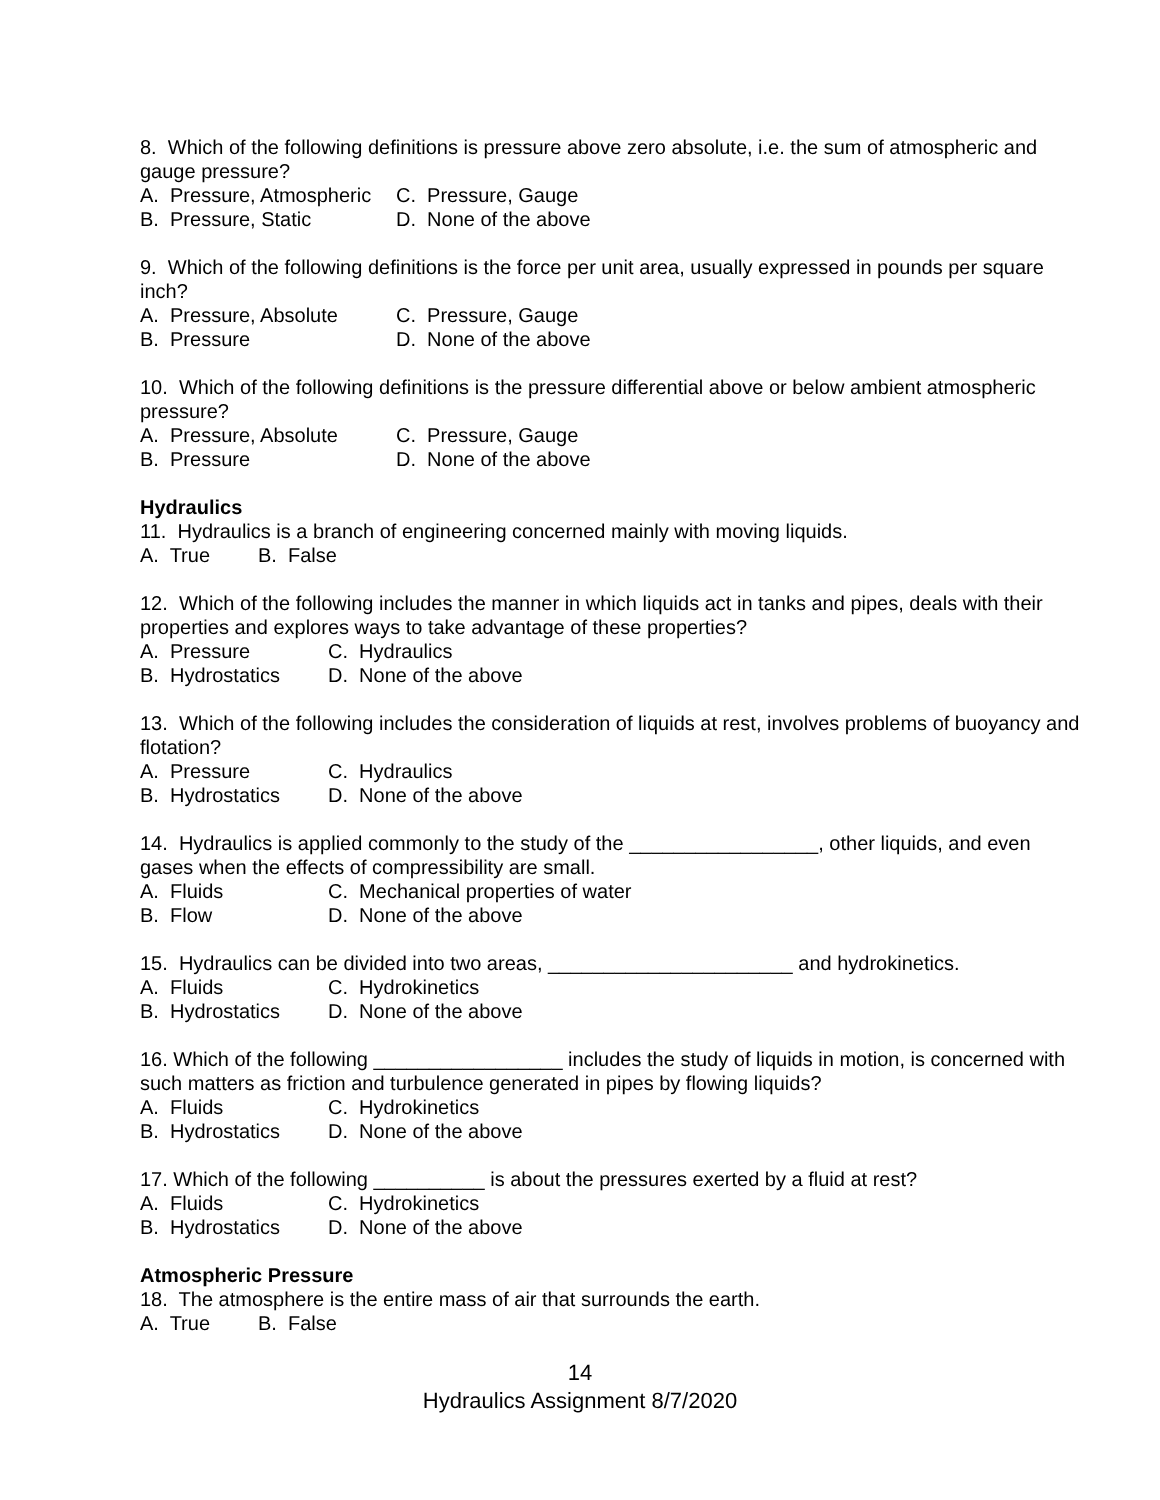8. Which of the following definitions is pressure above zero absolute, i.e. the sum of atmospheric and gauge pressure?
A. Pressure, Atmospheric C. Pressure, Gauge
B. Pressure, Static D. None of the above
9. Which of the following definitions is the force per unit area, usually expressed in pounds per square inch?
A. Pressure, Absolute C. Pressure, Gauge
B. Pressure D. None of the above
10. Which of the following definitions is the pressure differential above or below ambient atmospheric pressure?
A. Pressure, Absolute C. Pressure, Gauge
B. Pressure D. None of the above
Hydraulics
11. Hydraulics is a branch of engineering concerned mainly with moving liquids.
A. True B. False
12. Which of the following includes the manner in which liquids act in tanks and pipes, deals with their properties and explores ways to take advantage of these properties?
A. Pressure C. Hydraulics
B. Hydrostatics D. None of the above
13. Which of the following includes the consideration of liquids at rest, involves problems of buoyancy and flotation?
A. Pressure C. Hydraulics
B. Hydrostatics D. None of the above
14. Hydraulics is applied commonly to the study of the _________________, other liquids, and even gases when the effects of compressibility are small.
A. Fluids C. Mechanical properties of water
B. Flow D. None of the above
15. Hydraulics can be divided into two areas, ______________________ and hydrokinetics.
A. Fluids C. Hydrokinetics
B. Hydrostatics D. None of the above
16. Which of the following _________________ includes the study of liquids in motion, is concerned with such matters as friction and turbulence generated in pipes by flowing liquids?
A. Fluids C. Hydrokinetics
B. Hydrostatics D. None of the above
17. Which of the following __________ is about the pressures exerted by a fluid at rest?
A. Fluids C. Hydrokinetics
B. Hydrostatics D. None of the above
Atmospheric Pressure
18. The atmosphere is the entire mass of air that surrounds the earth.
A. True B. False
14
Hydraulics Assignment 8/7/2020